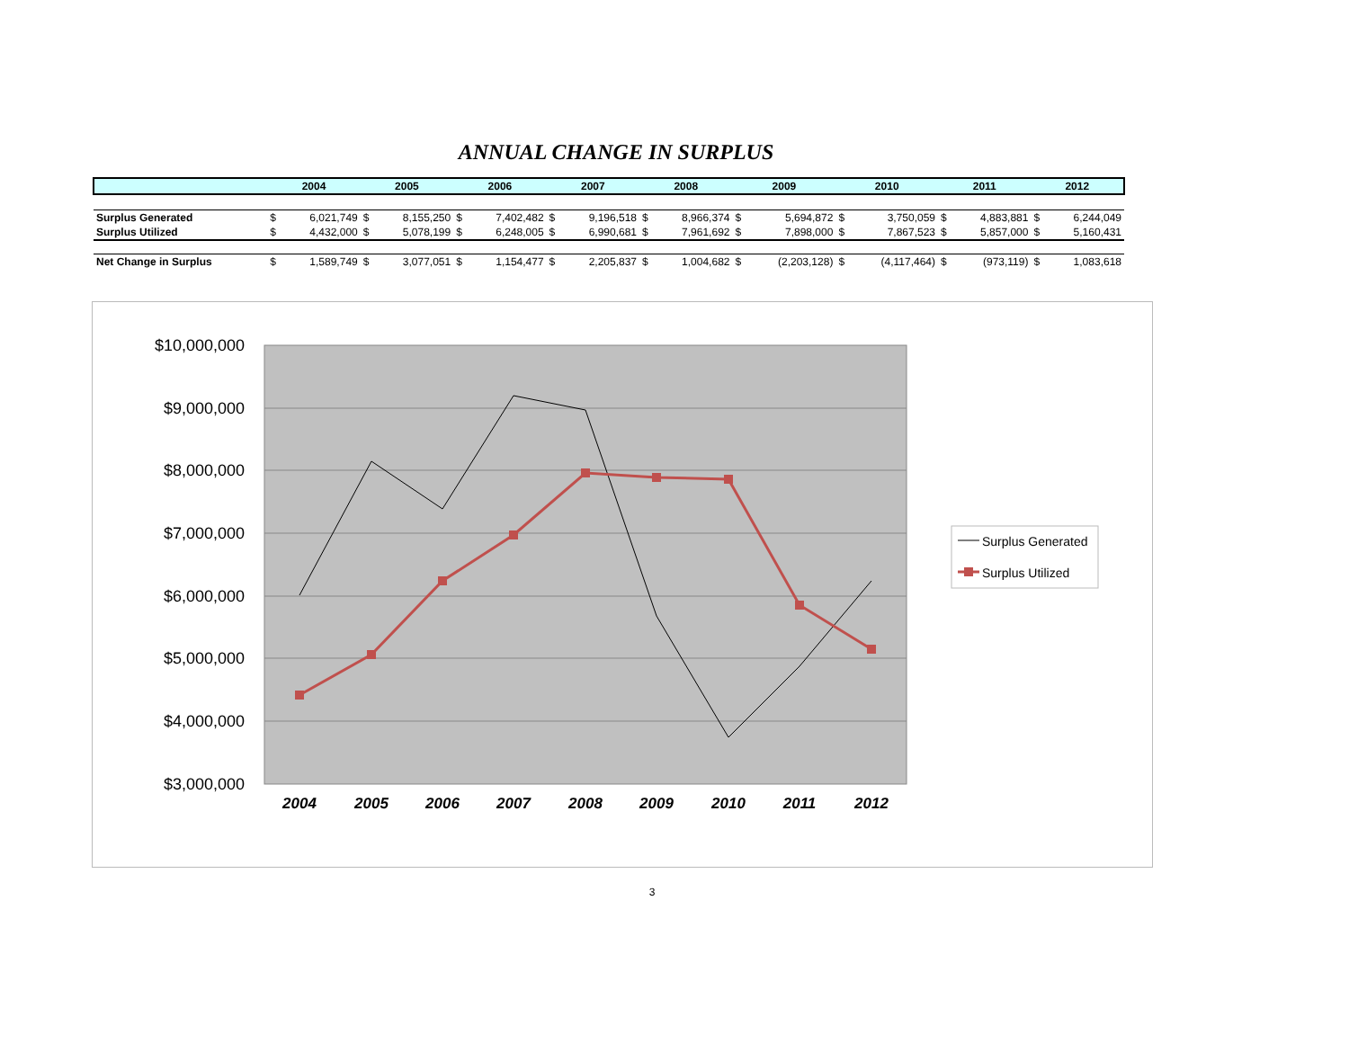ANNUAL CHANGE IN SURPLUS
| | 2004 | | 2005 | | 2006 | | 2007 | | 2008 | | 2009 | | 2010 | | 2011 | | 2012 | |
| --- | --- | --- | --- | --- | --- | --- | --- | --- | --- | --- | --- | --- | --- | --- | --- | --- | --- | --- |
| Surplus Generated | $ | 6,021,749 | $ | 8,155,250 | $ | 7,402,482 | $ | 9,196,518 | $ | 8,966,374 | $ | 5,694,872 | $ | 3,750,059 | $ | 4,883,881 | $ | 6,244,049 |
| Surplus Utilized | $ | 4,432,000 | $ | 5,078,199 | $ | 6,248,005 | $ | 6,990,681 | $ | 7,961,692 | $ | 7,898,000 | $ | 7,867,523 | $ | 5,857,000 | $ | 5,160,431 |
| Net Change in Surplus | $ | 1,589,749 | $ | 3,077,051 | $ | 1,154,477 | $ | 2,205,837 | $ | 1,004,682 | $ | (2,203,128) | $ | (4,117,464) | $ | (973,119) | $ | 1,083,618 |
$10,000,000
$9,000,000
$8,000,000
$7,000,000
$6,000,000
$5,000,000
$4,000,000
$3,000,000
2004
2005
2006
2007
2008
2009
2010
2011
2012
Surplus Generated
Surplus Utilized
3